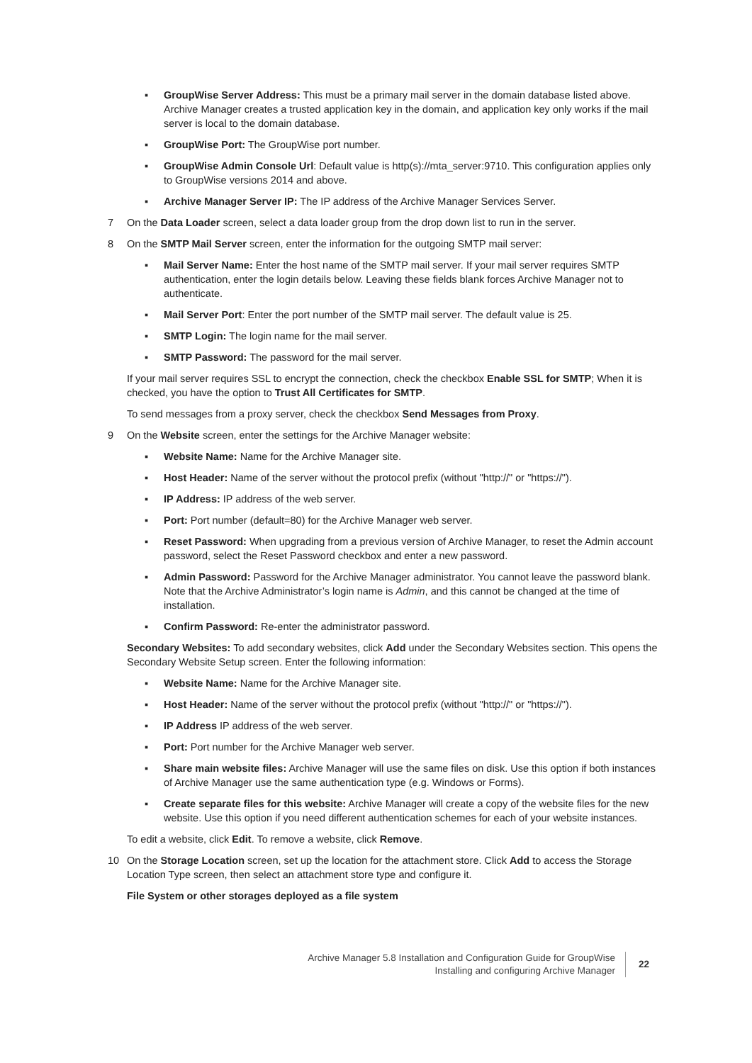▪ GroupWise Server Address: This must be a primary mail server in the domain database listed above. Archive Manager creates a trusted application key in the domain, and application key only works if the mail server is local to the domain database.
▪ GroupWise Port: The GroupWise port number.
▪ GroupWise Admin Console Url: Default value is http(s)://mta_server:9710. This configuration applies only to GroupWise versions 2014 and above.
▪ Archive Manager Server IP: The IP address of the Archive Manager Services Server.
7 On the Data Loader screen, select a data loader group from the drop down list to run in the server.
8 On the SMTP Mail Server screen, enter the information for the outgoing SMTP mail server:
▪ Mail Server Name: Enter the host name of the SMTP mail server. If your mail server requires SMTP authentication, enter the login details below. Leaving these fields blank forces Archive Manager not to authenticate.
▪ Mail Server Port: Enter the port number of the SMTP mail server. The default value is 25.
▪ SMTP Login: The login name for the mail server.
▪ SMTP Password: The password for the mail server.
If your mail server requires SSL to encrypt the connection, check the checkbox Enable SSL for SMTP; When it is checked, you have the option to Trust All Certificates for SMTP.
To send messages from a proxy server, check the checkbox Send Messages from Proxy.
9 On the Website screen, enter the settings for the Archive Manager website:
▪ Website Name: Name for the Archive Manager site.
▪ Host Header: Name of the server without the protocol prefix (without "http://" or "https://").
▪ IP Address: IP address of the web server.
▪ Port: Port number (default=80) for the Archive Manager web server.
▪ Reset Password: When upgrading from a previous version of Archive Manager, to reset the Admin account password, select the Reset Password checkbox and enter a new password.
▪ Admin Password: Password for the Archive Manager administrator. You cannot leave the password blank. Note that the Archive Administrator’s login name is Admin, and this cannot be changed at the time of installation.
▪ Confirm Password: Re-enter the administrator password.
Secondary Websites: To add secondary websites, click Add under the Secondary Websites section. This opens the Secondary Website Setup screen. Enter the following information:
▪ Website Name: Name for the Archive Manager site.
▪ Host Header: Name of the server without the protocol prefix (without "http://" or "https://").
▪ IP Address IP address of the web server.
▪ Port: Port number for the Archive Manager web server.
▪ Share main website files: Archive Manager will use the same files on disk. Use this option if both instances of Archive Manager use the same authentication type (e.g. Windows or Forms).
▪ Create separate files for this website: Archive Manager will create a copy of the website files for the new website. Use this option if you need different authentication schemes for each of your website instances.
To edit a website, click Edit. To remove a website, click Remove.
10 On the Storage Location screen, set up the location for the attachment store. Click Add to access the Storage Location Type screen, then select an attachment store type and configure it.
File System or other storages deployed as a file system
Archive Manager 5.8 Installation and Configuration Guide for GroupWise
Installing and configuring Archive Manager
22